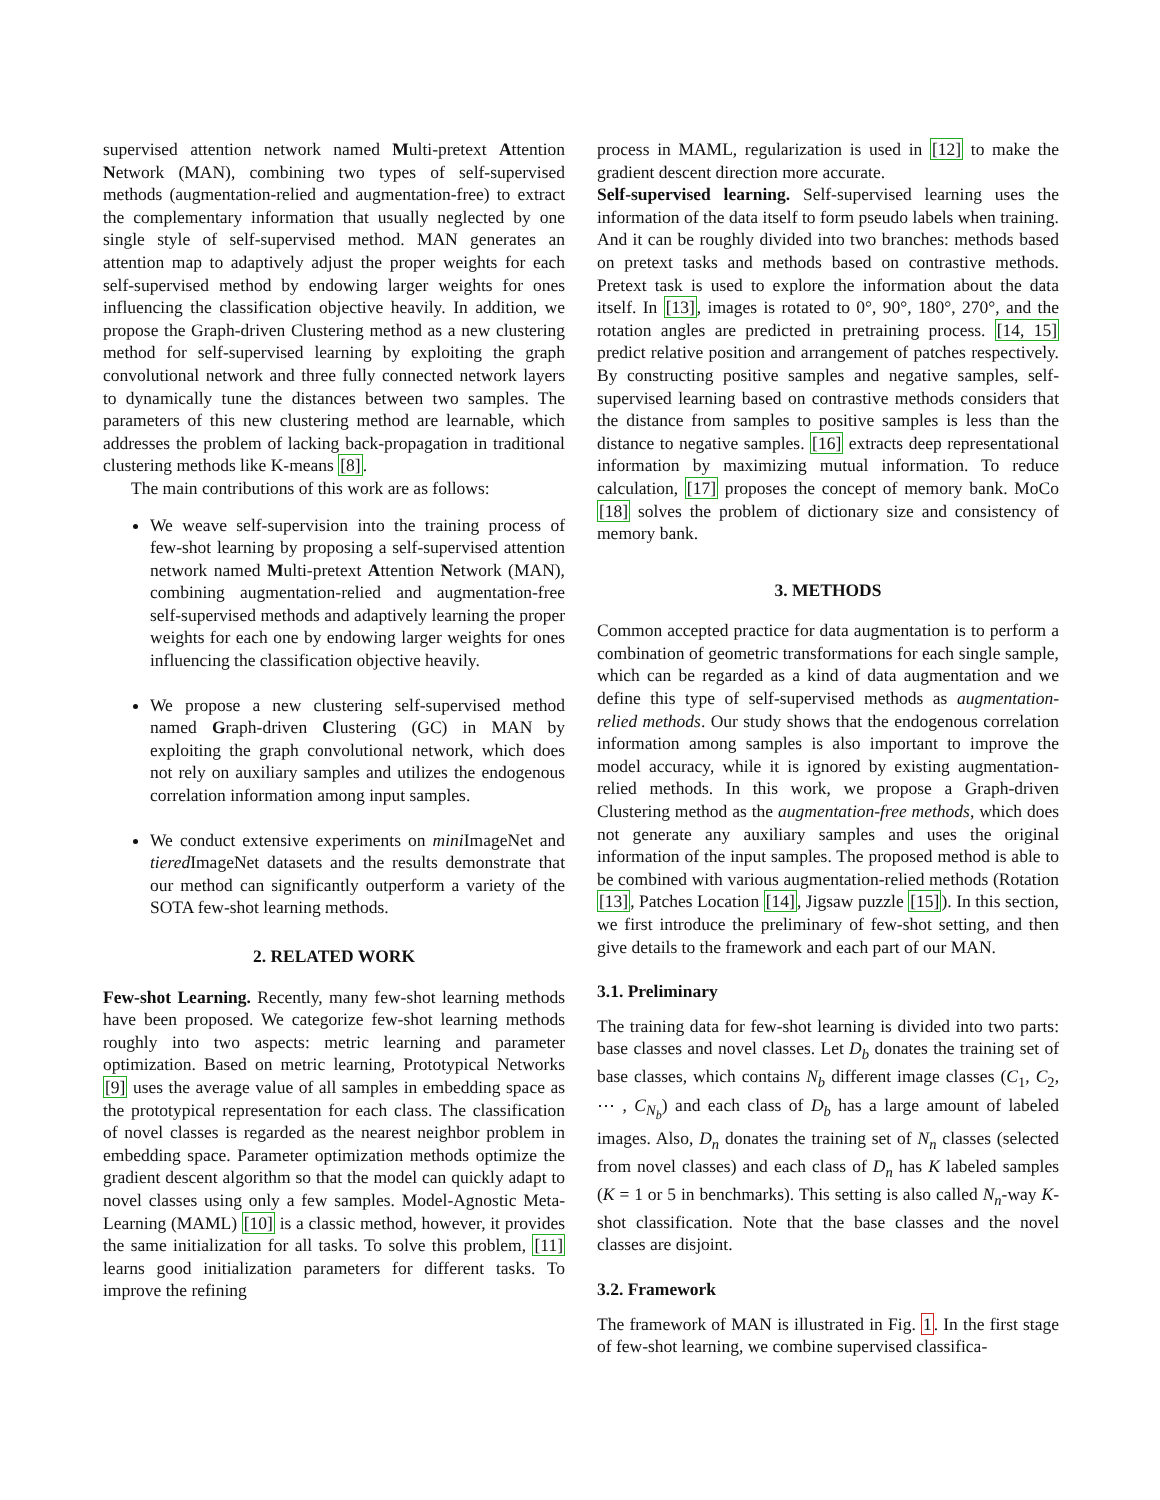supervised attention network named Multi-pretext Attention Network (MAN), combining two types of self-supervised methods (augmentation-relied and augmentation-free) to extract the complementary information that usually neglected by one single style of self-supervised method. MAN generates an attention map to adaptively adjust the proper weights for each self-supervised method by endowing larger weights for ones influencing the classification objective heavily. In addition, we propose the Graph-driven Clustering method as a new clustering method for self-supervised learning by exploiting the graph convolutional network and three fully connected network layers to dynamically tune the distances between two samples. The parameters of this new clustering method are learnable, which addresses the problem of lacking back-propagation in traditional clustering methods like K-means [8].
The main contributions of this work are as follows:
We weave self-supervision into the training process of few-shot learning by proposing a self-supervised attention network named Multi-pretext Attention Network (MAN), combining augmentation-relied and augmentation-free self-supervised methods and adaptively learning the proper weights for each one by endowing larger weights for ones influencing the classification objective heavily.
We propose a new clustering self-supervised method named Graph-driven Clustering (GC) in MAN by exploiting the graph convolutional network, which does not rely on auxiliary samples and utilizes the endogenous correlation information among input samples.
We conduct extensive experiments on mini ImageNet and tiered ImageNet datasets and the results demonstrate that our method can significantly outperform a variety of the SOTA few-shot learning methods.
2. RELATED WORK
Few-shot Learning. Recently, many few-shot learning methods have been proposed. We categorize few-shot learning methods roughly into two aspects: metric learning and parameter optimization. Based on metric learning, Prototypical Networks [9] uses the average value of all samples in embedding space as the prototypical representation for each class. The classification of novel classes is regarded as the nearest neighbor problem in embedding space. Parameter optimization methods optimize the gradient descent algorithm so that the model can quickly adapt to novel classes using only a few samples. Model-Agnostic Meta-Learning (MAML) [10] is a classic method, however, it provides the same initialization for all tasks. To solve this problem, [11] learns good initialization parameters for different tasks. To improve the refining
process in MAML, regularization is used in [12] to make the gradient descent direction more accurate.
Self-supervised learning. Self-supervised learning uses the information of the data itself to form pseudo labels when training. And it can be roughly divided into two branches: methods based on pretext tasks and methods based on contrastive methods. Pretext task is used to explore the information about the data itself. In [13], images is rotated to 0°, 90°, 180°, 270°, and the rotation angles are predicted in pretraining process. [14, 15] predict relative position and arrangement of patches respectively. By constructing positive samples and negative samples, self-supervised learning based on contrastive methods considers that the distance from samples to positive samples is less than the distance to negative samples. [16] extracts deep representational information by maximizing mutual information. To reduce calculation, [17] proposes the concept of memory bank. MoCo [18] solves the problem of dictionary size and consistency of memory bank.
3. METHODS
Common accepted practice for data augmentation is to perform a combination of geometric transformations for each single sample, which can be regarded as a kind of data augmentation and we define this type of self-supervised methods as augmentation-relied methods. Our study shows that the endogenous correlation information among samples is also important to improve the model accuracy, while it is ignored by existing augmentation-relied methods. In this work, we propose a Graph-driven Clustering method as the augmentation-free methods, which does not generate any auxiliary samples and uses the original information of the input samples. The proposed method is able to be combined with various augmentation-relied methods (Rotation [13], Patches Location [14], Jigsaw puzzle [15]). In this section, we first introduce the preliminary of few-shot setting, and then give details to the framework and each part of our MAN.
3.1. Preliminary
The training data for few-shot learning is divided into two parts: base classes and novel classes. Let D<sub>b</sub> donates the training set of base classes, which contains N<sub>b</sub> different image classes (C<sub>1</sub>, C<sub>2</sub>, ⋯ , C<sub>N<sub>b</sub></sub>) and each class of D<sub>b</sub> has a large amount of labeled images. Also, D<sub>n</sub> donates the training set of N<sub>n</sub> classes (selected from novel classes) and each class of D<sub>n</sub> has K labeled samples (K = 1 or 5 in benchmarks). This setting is also called N<sub>n</sub>-way K-shot classification. Note that the base classes and the novel classes are disjoint.
3.2. Framework
The framework of MAN is illustrated in Fig. 1. In the first stage of few-shot learning, we combine supervised classifica-